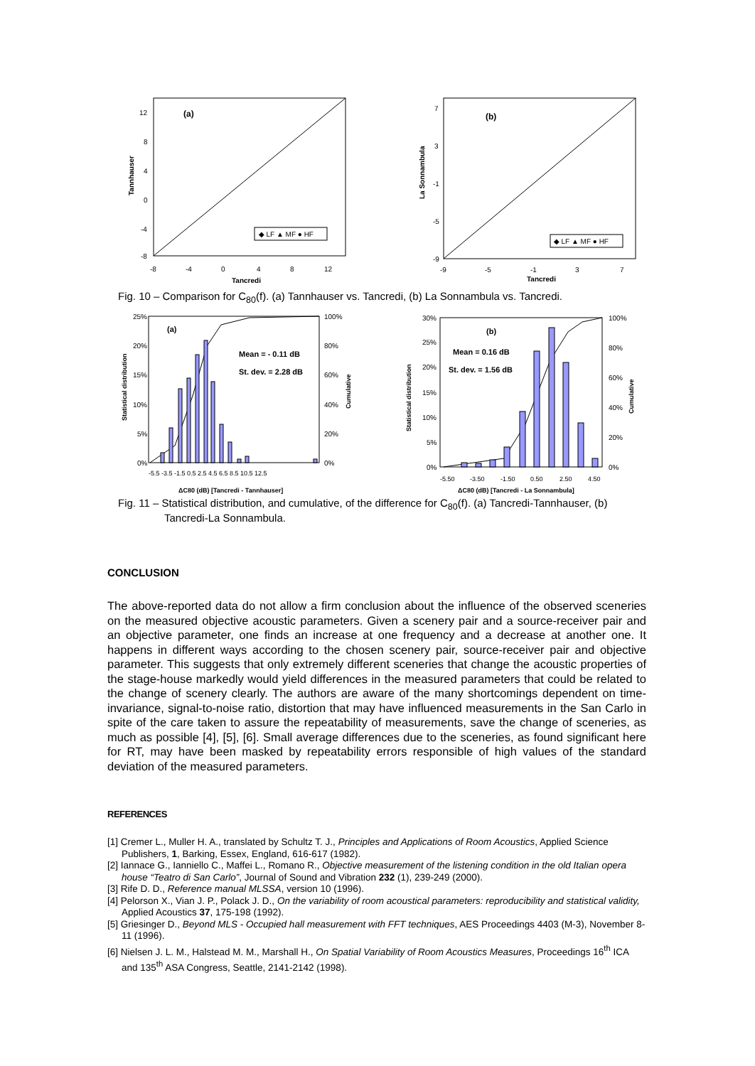(a)
12
8
4
0
-4
-8
-8
-4
0
4
8
12
Tancredi
Tannhauser
◆ LF ▲ MF ● HF
(b)
7
3
-1
-5
-9
-9
-5
-1
3
7
Tancredi
La Sonnambula
◆ LF ▲ MF ● HF
Fig. 10 – Comparison for C<sub>80</sub>(f). (a) Tannhauser vs. Tancredi, (b) La Sonnambula vs. Tancredi.
(a)
Mean = - 0.11 dB
St. dev. = 2.28 dB
25%
20%
15%
10%
5%
0%
100%
80%
60%
40%
20%
0%
-5.5 -3.5 -1.5 0.5 2.5 4.5 6.5 8.5 10.5 12.5
ΔC80 (dB) [Tancredi - Tannhauser]
Statistical distribution
Cumulative
(b)
Mean = 0.16 dB
St. dev. = 1.56 dB
30%
25%
20%
15%
10%
5%
0%
100%
80%
60%
40%
20%
0%
-5.50
-3.50
-1.50
0.50
2.50
4.50
ΔC80 (dB) [Tancredi - La Sonnambula]
Statistical distribution
Cumulative
Fig. 11 – Statistical distribution, and cumulative, of the difference for C<sub>80</sub>(f). (a) Tancredi-Tannhauser, (b) Tancredi-La Sonnambula.
CONCLUSION
The above-reported data do not allow a firm conclusion about the influence of the observed sceneries on the measured objective acoustic parameters. Given a scenery pair and a source-receiver pair and an objective parameter, one finds an increase at one frequency and a decrease at another one. It happens in different ways according to the chosen scenery pair, source-receiver pair and objective parameter. This suggests that only extremely different sceneries that change the acoustic properties of the stage-house markedly would yield differences in the measured parameters that could be related to the change of scenery clearly. The authors are aware of the many shortcomings dependent on time-invariance, signal-to-noise ratio, distortion that may have influenced measurements in the San Carlo in spite of the care taken to assure the repeatability of measurements, save the change of sceneries, as much as possible [4], [5], [6]. Small average differences due to the sceneries, as found significant here for RT, may have been masked by repeatability errors responsible of high values of the standard deviation of the measured parameters.
REFERENCES
[1] Cremer L., Muller H. A., translated by Schultz T. J., Principles and Applications of Room Acoustics, Applied Science Publishers, 1, Barking, Essex, England, 616-617 (1982).
[2] Iannace G., Ianniello C., Maffei L., Romano R., Objective measurement of the listening condition in the old Italian opera house “Teatro di San Carlo”, Journal of Sound and Vibration 232 (1), 239-249 (2000).
[3] Rife D. D., Reference manual MLSSA, version 10 (1996).
[4] Pelorson X., Vian J. P., Polack J. D., On the variability of room acoustical parameters: reproducibility and statistical validity, Applied Acoustics 37, 175-198 (1992).
[5] Griesinger D., Beyond MLS - Occupied hall measurement with FFT techniques, AES Proceedings 4403 (M-3), November 8-11 (1996).
[6] Nielsen J. L. M., Halstead M. M., Marshall H., On Spatial Variability of Room Acoustics Measures, Proceedings 16<sup>th</sup> ICA and 135<sup>th</sup> ASA Congress, Seattle, 2141-2142 (1998).